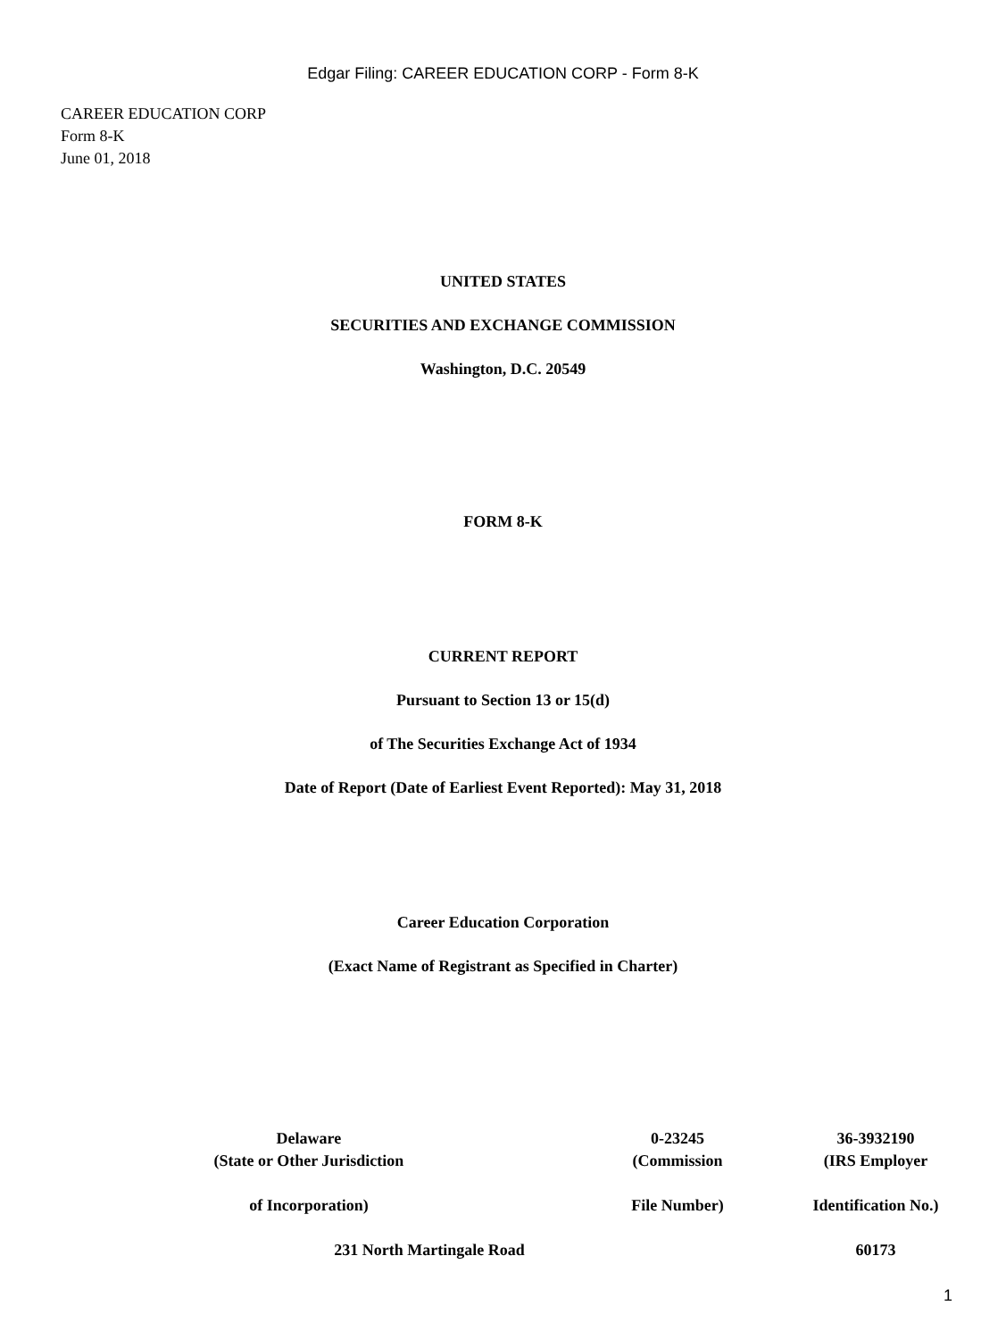Edgar Filing: CAREER EDUCATION CORP - Form 8-K
CAREER EDUCATION CORP
Form 8-K
June 01, 2018
UNITED STATES
SECURITIES AND EXCHANGE COMMISSION
Washington, D.C. 20549
FORM 8-K
CURRENT REPORT
Pursuant to Section 13 or 15(d)
of The Securities Exchange Act of 1934
Date of Report (Date of Earliest Event Reported): May 31, 2018
Career Education Corporation
(Exact Name of Registrant as Specified in Charter)
| Delaware (State or Other Jurisdiction of Incorporation) | 0-23245 (Commission File Number) | 36-3932190 (IRS Employer Identification No.) |
| 231 North Martingale Road | | 60173 |
1